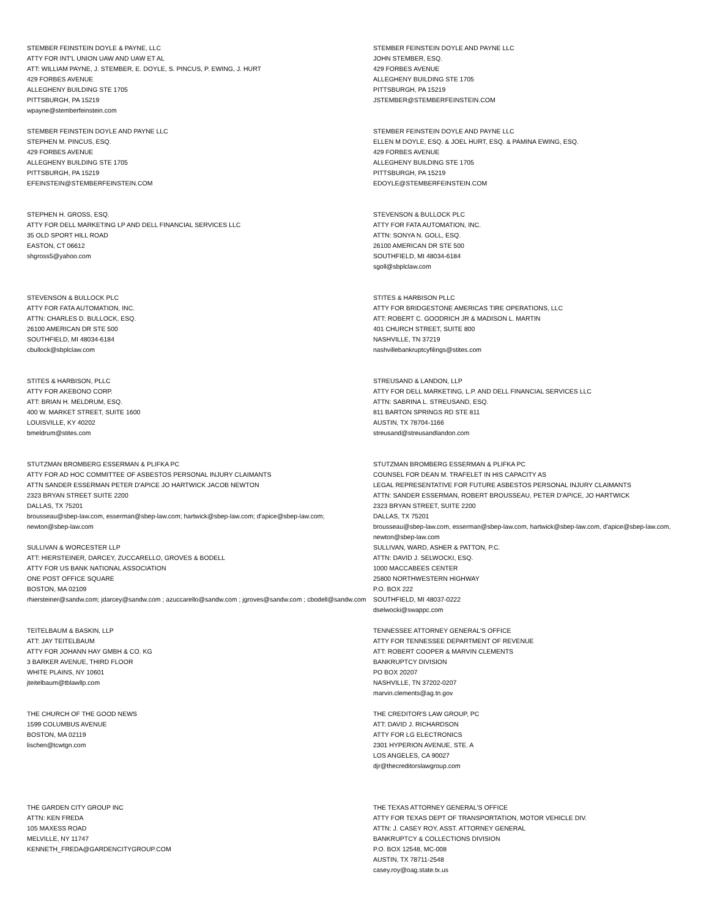STEMBER FEINSTEIN DOYLE & PAYNE, LLC
ATTY FOR INT'L UNION UAW AND UAW ET AL
ATT: WILLIAM PAYNE, J. STEMBER, E. DOYLE, S. PINCUS, P. EWING, J. HURT
429 FORBES AVENUE
ALLEGHENY BUILDING STE 1705
PITTSBURGH, PA 15219
wpayne@stemberfeinstein.com
STEMBER FEINSTEIN DOYLE AND PAYNE LLC
JOHN STEMBER, ESQ.
429 FORBES AVENUE
ALLEGHENY BUILDING STE 1705
PITTSBURGH, PA 15219
JSTEMBER@STEMBERFEINSTEIN.COM
STEMBER FEINSTEIN DOYLE AND PAYNE LLC
STEPHEN M. PINCUS, ESQ.
429 FORBES AVENUE
ALLEGHENY BUILDING STE 1705
PITTSBURGH, PA 15219
EFEINSTEIN@STEMBERFEINSTEIN.COM
STEMBER FEINSTEIN DOYLE AND PAYNE LLC
ELLEN M DOYLE, ESQ. & JOEL HURT, ESQ. & PAMINA EWING, ESQ.
429 FORBES AVENUE
ALLEGHENY BUILDING STE 1705
PITTSBURGH, PA 15219
EDOYLE@STEMBERFEINSTEIN.COM
STEPHEN H. GROSS, ESQ.
ATTY FOR DELL MARKETING LP AND DELL FINANCIAL SERVICES LLC
35 OLD SPORT HILL ROAD
EASTON, CT 06612
shgross5@yahoo.com
STEVENSON & BULLOCK PLC
ATTY FOR FATA AUTOMATION, INC.
ATTN: SONYA N. GOLL, ESQ.
26100 AMERICAN DR STE 500
SOUTHFIELD, MI 48034-6184
sgoll@sbplclaw.com
STEVENSON & BULLOCK PLC
ATTY FOR FATA AUTOMATION, INC.
ATTN: CHARLES D. BULLOCK, ESQ.
26100 AMERICAN DR STE 500
SOUTHFIELD, MI 48034-6184
cbullock@sbplclaw.com
STITES & HARBISON PLLC
ATTY FOR BRIDGESTONE AMERICAS TIRE OPERATIONS, LLC
ATT: ROBERT C. GOODRICH JR & MADISON L. MARTIN
401 CHURCH STREET, SUITE 800
NASHVILLE, TN 37219
nashvillebankruptcyfilings@stites.com
STITES & HARBISON, PLLC
ATTY FOR AKEBONO CORP.
ATT: BRIAN H. MELDRUM, ESQ.
400 W. MARKET STREET, SUITE 1600
LOUISVILLE, KY 40202
bmeldrum@stites.com
STREUSAND & LANDON, LLP
ATTY FOR DELL MARKETING, L.P. AND DELL FINANCIAL SERVICES LLC
ATTN: SABRINA L. STREUSAND, ESQ.
811 BARTON SPRINGS RD STE 811
AUSTIN, TX 78704-1166
streusand@streusandlandon.com
STUTZMAN BROMBERG ESSERMAN & PLIFKA PC
ATTY FOR AD HOC COMMITTEE OF ASBESTOS PERSONAL INJURY CLAIMANTS
ATTN SANDER ESSERMAN PETER D'APICE JO HARTWICK JACOB NEWTON
2323 BRYAN STREET SUITE 2200
DALLAS, TX 75201
brousseau@sbep-law.com, esserman@sbep-law.com; hartwick@sbep-law.com; d'apice@sbep-law.com; newton@sbep-law.com
SULLIVAN & WORCESTER LLP
ATT: HIERSTEINER, DARCEY, ZUCCARELLO, GROVES & BODELL
ATTY FOR US BANK NATIONAL ASSOCIATION
ONE POST OFFICE SQUARE
BOSTON, MA 02109
rhiersteiner@sandw.com; jdarcey@sandw.com ; azuccarello@sandw.com ; jgroves@sandw.com ; cbodell@sandw.com
STUTZMAN BROMBERG ESSERMAN & PLIFKA PC
COUNSEL FOR DEAN M. TRAFELET IN HIS CAPACITY AS
LEGAL REPRESENTATIVE FOR FUTURE ASBESTOS PERSONAL INJURY CLAIMANTS
ATTN: SANDER ESSERMAN, ROBERT BROUSSEAU, PETER D’APICE, JO HARTWICK
2323 BRYAN STREET, SUITE 2200
DALLAS, TX 75201
brousseau@sbep-law.com, esserman@sbep-law.com, hartwick@sbep-law.com, d'apice@sbep-law.com, newton@sbep-law.com
SULLIVAN, WARD, ASHER & PATTON, P.C.
ATTN: DAVID J. SELWOCKI, ESQ.
1000 MACCABEES CENTER
25800 NORTHWESTERN HIGHWAY
P.O. BOX 222
SOUTHFIELD, MI 48037-0222
dselwocki@swappc.com
TEITELBAUM & BASKIN, LLP
ATT: JAY TEITELBAUM
ATTY FOR JOHANN HAY GMBH & CO. KG
3 BARKER AVENUE, THIRD FLOOR
WHITE PLAINS, NY 10601
jteitelbaum@tblawllp.com
TENNESSEE ATTORNEY GENERAL'S OFFICE
ATTY FOR TENNESSEE DEPARTMENT OF REVENUE
ATT: ROBERT COOPER & MARVIN CLEMENTS
BANKRUPTCY DIVISION
PO BOX 20207
NASHVILLE, TN 37202-0207
marvin.clements@ag.tn.gov
THE CHURCH OF THE GOOD NEWS
1599 COLUMBUS AVENUE
BOSTON, MA 02119
lischen@tcwtgn.com
THE CREDITOR'S LAW GROUP, PC
ATT: DAVID J. RICHARDSON
ATTY FOR LG ELECTRONICS
2301 HYPERION AVENUE, STE. A
LOS ANGELES, CA 90027
djr@thecreditorslawgroup.com
THE GARDEN CITY GROUP INC
ATTN: KEN FREDA
105 MAXESS ROAD
MELVILLE, NY 11747
KENNETH_FREDA@GARDENCITYGROUP.COM
THE TEXAS ATTORNEY GENERAL'S OFFICE
ATTY FOR TEXAS DEPT OF TRANSPORTATION, MOTOR VEHICLE DIV.
ATTN: J. CASEY ROY, ASST. ATTORNEY GENERAL
BANKRUPTCY & COLLECTIONS DIVISION
P.O. BOX 12548, MC-008
AUSTIN, TX 78711-2548
casey.roy@oag.state.tx.us